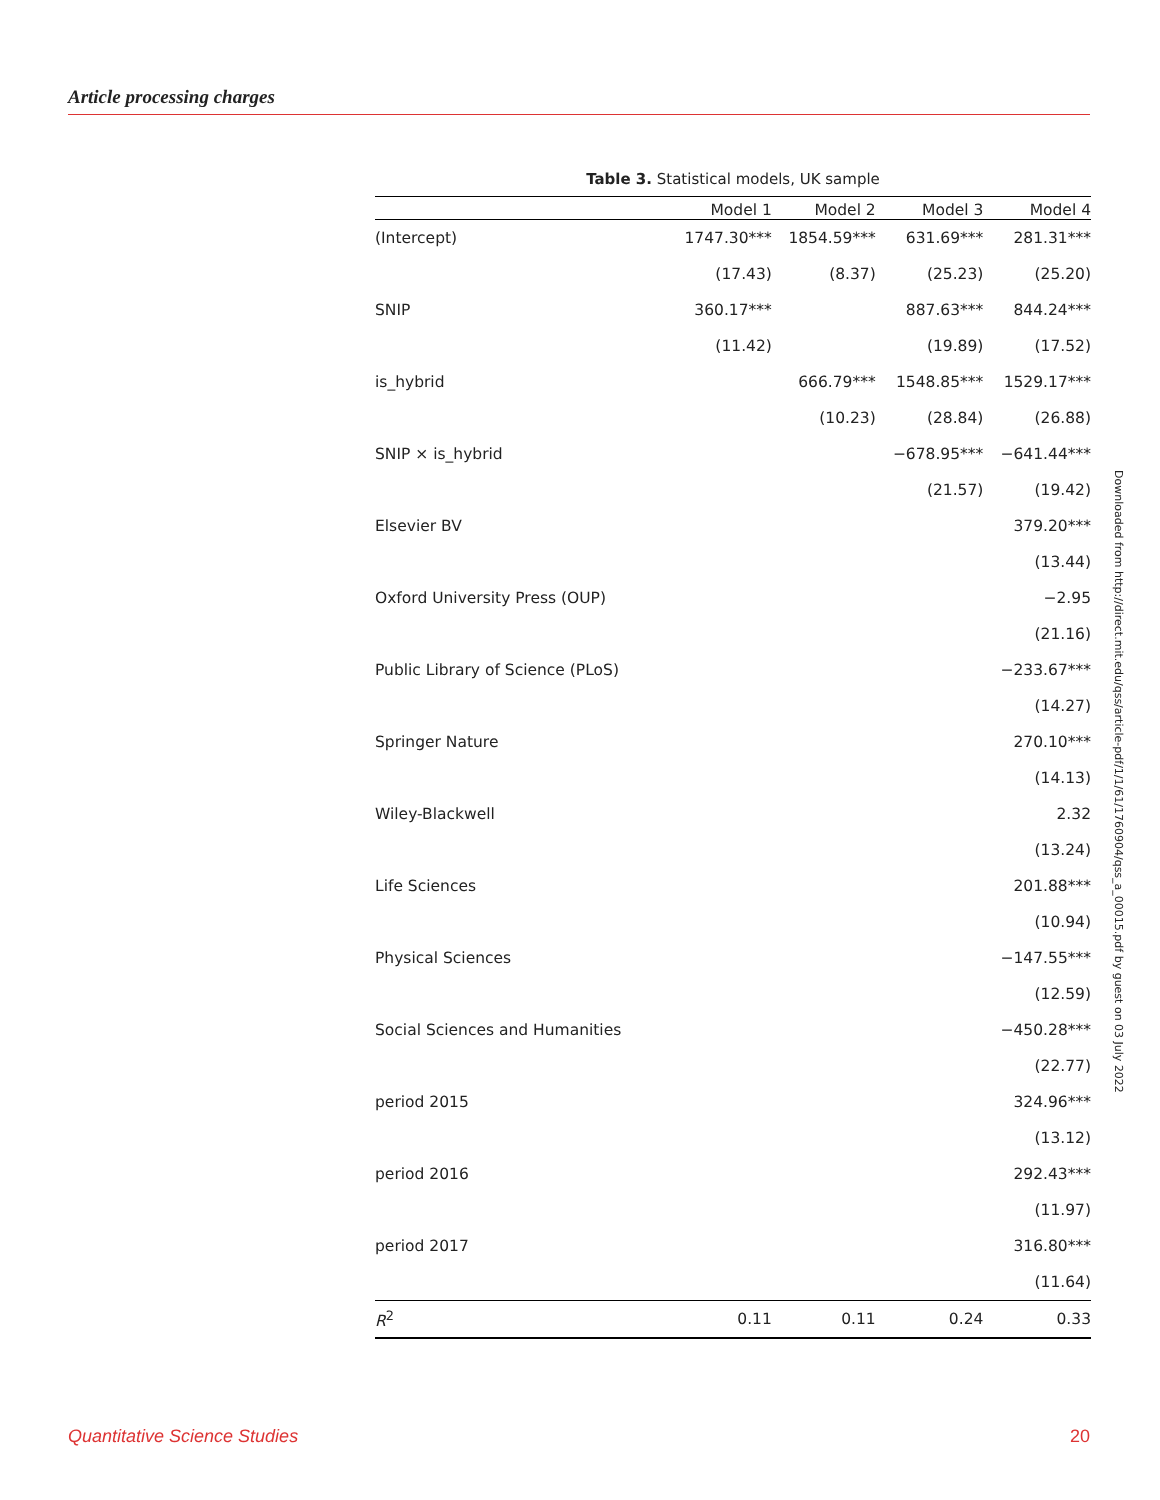Article processing charges
Table 3. Statistical models, UK sample
| | Model 1 | Model 2 | Model 3 | Model 4 |
| --- | --- | --- | --- | --- |
| (Intercept) | 1747.30*** | 1854.59*** | 631.69*** | 281.31*** |
| | (17.43) | (8.37) | (25.23) | (25.20) |
| SNIP | 360.17*** | | 887.63*** | 844.24*** |
| | (11.42) | | (19.89) | (17.52) |
| is_hybrid | | 666.79*** | 1548.85*** | 1529.17*** |
| | | (10.23) | (28.84) | (26.88) |
| SNIP × is_hybrid | | | −678.95*** | −641.44*** |
| | | | (21.57) | (19.42) |
| Elsevier BV | | | | 379.20*** |
| | | | | (13.44) |
| Oxford University Press (OUP) | | | | −2.95 |
| | | | | (21.16) |
| Public Library of Science (PLoS) | | | | −233.67*** |
| | | | | (14.27) |
| Springer Nature | | | | 270.10*** |
| | | | | (14.13) |
| Wiley-Blackwell | | | | 2.32 |
| | | | | (13.24) |
| Life Sciences | | | | 201.88*** |
| | | | | (10.94) |
| Physical Sciences | | | | −147.55*** |
| | | | | (12.59) |
| Social Sciences and Humanities | | | | −450.28*** |
| | | | | (22.77) |
| period 2015 | | | | 324.96*** |
| | | | | (13.12) |
| period 2016 | | | | 292.43*** |
| | | | | (11.97) |
| period 2017 | | | | 316.80*** |
| | | | | (11.64) |
| R<sup>2</sup> | 0.11 | 0.11 | 0.24 | 0.33 |
Downloaded from http://direct.mit.edu/qss/article-pdf/1/1/61/1760904/qss_a_00015.pdf by guest on 03 July 2022
Quantitative Science Studies 20